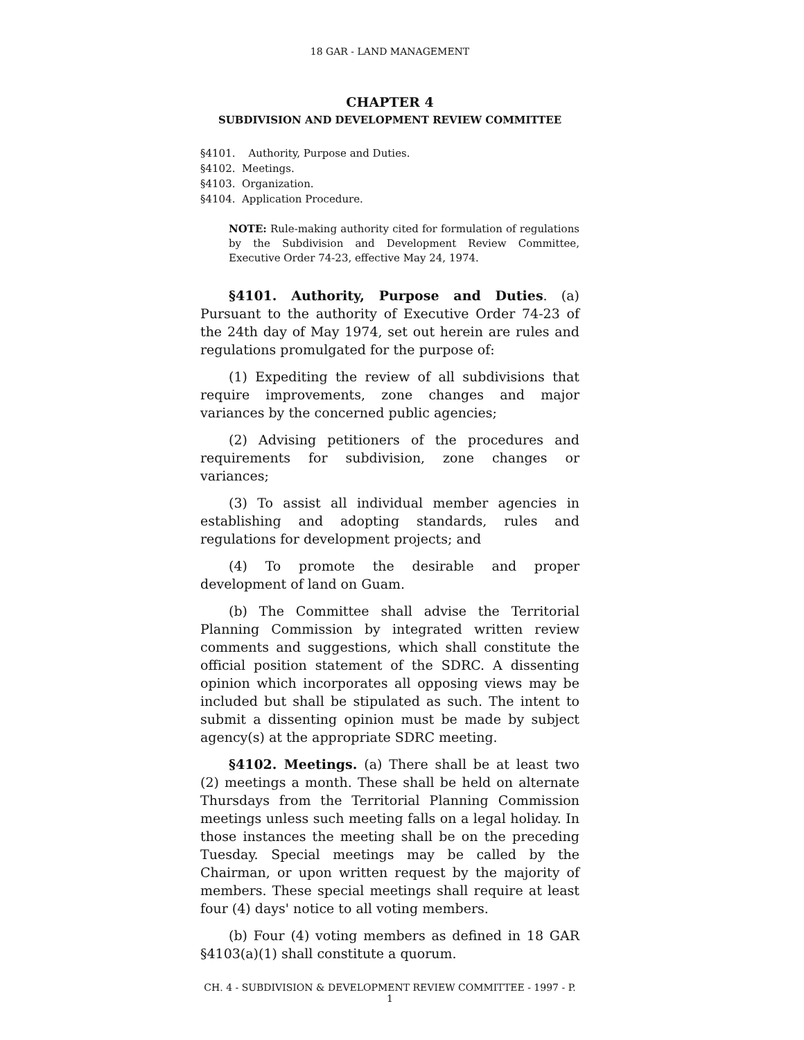18 GAR - LAND MANAGEMENT
CHAPTER 4
SUBDIVISION AND DEVELOPMENT REVIEW COMMITTEE
§4101. Authority, Purpose and Duties.
§4102. Meetings.
§4103. Organization.
§4104. Application Procedure.
NOTE: Rule-making authority cited for formulation of regulations by the Subdivision and Development Review Committee, Executive Order 74-23, effective May 24, 1974.
§4101. Authority, Purpose and Duties. (a) Pursuant to the authority of Executive Order 74-23 of the 24th day of May 1974, set out herein are rules and regulations promulgated for the purpose of:
(1) Expediting the review of all subdivisions that require improvements, zone changes and major variances by the concerned public agencies;
(2) Advising petitioners of the procedures and requirements for subdivision, zone changes or variances;
(3) To assist all individual member agencies in establishing and adopting standards, rules and regulations for development projects; and
(4) To promote the desirable and proper development of land on Guam.
(b) The Committee shall advise the Territorial Planning Commission by integrated written review comments and suggestions, which shall constitute the official position statement of the SDRC. A dissenting opinion which incorporates all opposing views may be included but shall be stipulated as such. The intent to submit a dissenting opinion must be made by subject agency(s) at the appropriate SDRC meeting.
§4102. Meetings. (a) There shall be at least two (2) meetings a month. These shall be held on alternate Thursdays from the Territorial Planning Commission meetings unless such meeting falls on a legal holiday. In those instances the meeting shall be on the preceding Tuesday. Special meetings may be called by the Chairman, or upon written request by the majority of members. These special meetings shall require at least four (4) days' notice to all voting members.
(b) Four (4) voting members as defined in 18 GAR §4103(a)(1) shall constitute a quorum.
CH. 4 - SUBDIVISION & DEVELOPMENT REVIEW COMMITTEE - 1997 - P. 1